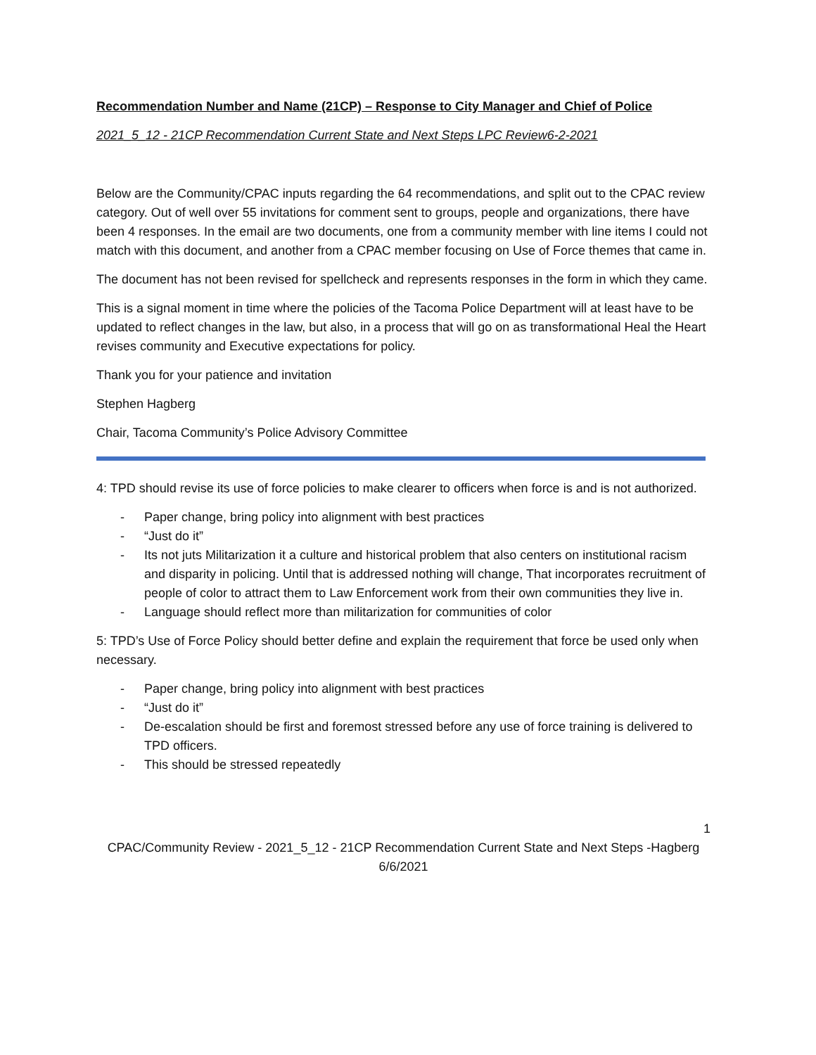Recommendation Number and Name (21CP) – Response to City Manager and Chief of Police
2021_5_12 - 21CP Recommendation Current State and Next Steps LPC Review6-2-2021
Below are the Community/CPAC inputs regarding the 64 recommendations, and split out to the CPAC review category. Out of well over 55 invitations for comment sent to groups, people and organizations, there have been 4 responses. In the email are two documents, one from a community member with line items I could not match with this document, and another from a CPAC member focusing on Use of Force themes that came in.
The document has not been revised for spellcheck and represents responses in the form in which they came.
This is a signal moment in time where the policies of the Tacoma Police Department will at least have to be updated to reflect changes in the law, but also, in a process that will go on as transformational Heal the Heart revises community and Executive expectations for policy.
Thank you for your patience and invitation
Stephen Hagberg
Chair, Tacoma Community’s Police Advisory Committee
4: TPD should revise its use of force policies to make clearer to officers when force is and is not authorized.
- Paper change, bring policy into alignment with best practices
- “Just do it”
- Its not juts Militarization it a culture and historical problem that also centers on institutional racism and disparity in policing. Until that is addressed nothing will change, That incorporates recruitment of people of color to attract them to Law Enforcement work from their own communities they live in.
- Language should reflect more than militarization for communities of color
5: TPD’s Use of Force Policy should better define and explain the requirement that force be used only when necessary.
- Paper change, bring policy into alignment with best practices
- “Just do it”
- De-escalation should be first and foremost stressed before any use of force training is delivered to TPD officers.
- This should be stressed repeatedly
1
CPAC/Community Review - 2021_5_12 - 21CP Recommendation Current State and Next Steps -Hagberg 6/6/2021